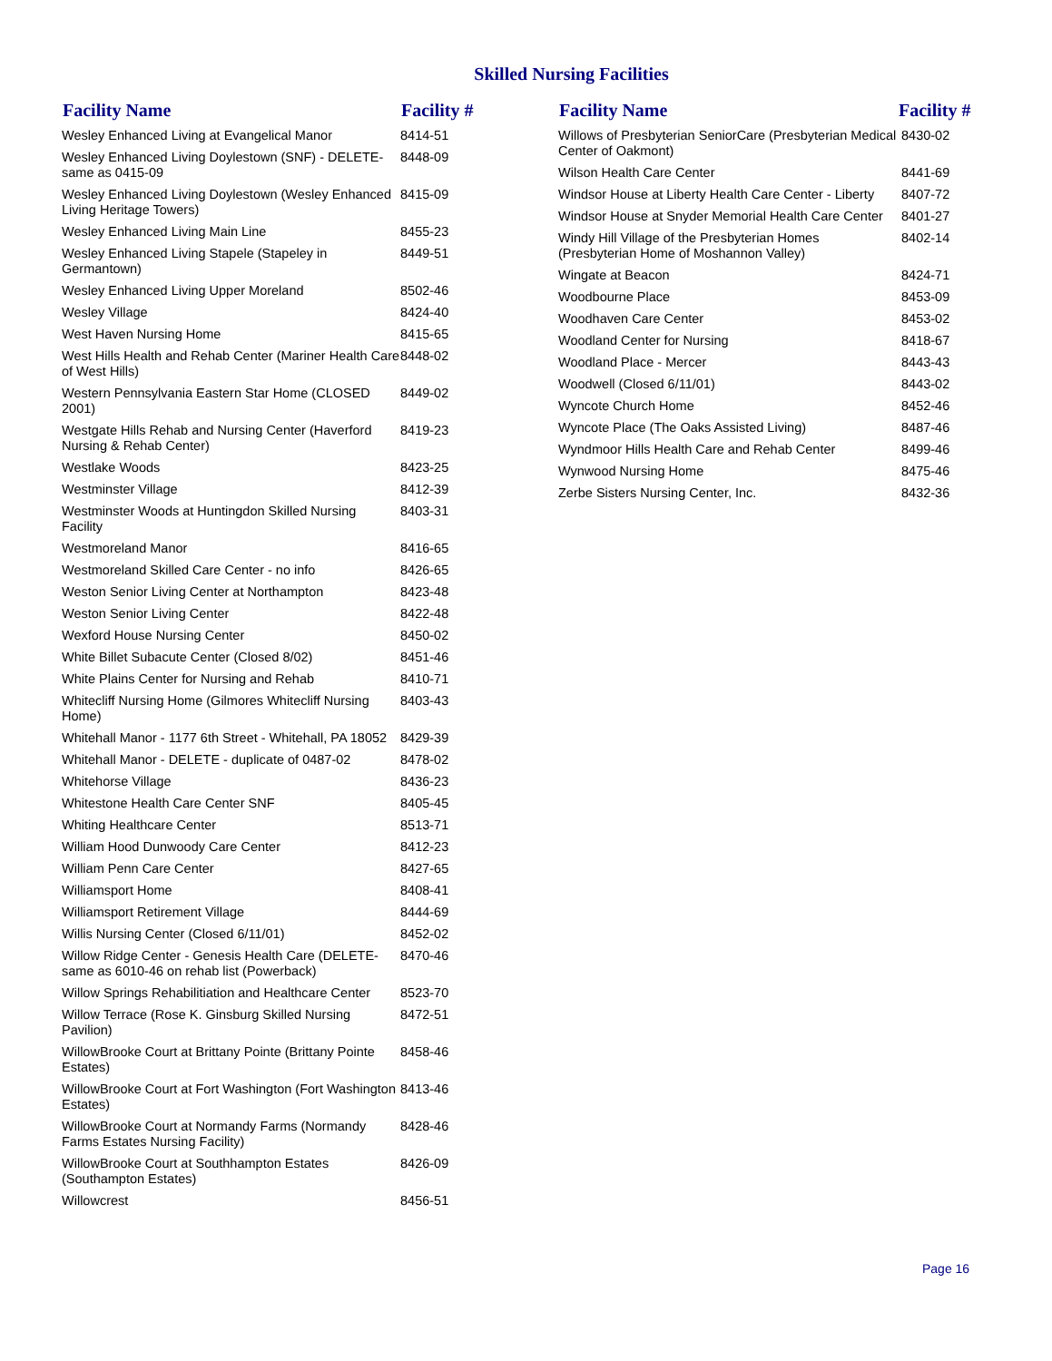Skilled Nursing Facilities
| Facility Name | Facility # |
| --- | --- |
| Wesley Enhanced Living at Evangelical Manor | 8414-51 |
| Wesley Enhanced Living Doylestown (SNF) - DELETE- same as 0415-09 | 8448-09 |
| Wesley Enhanced Living Doylestown (Wesley Enhanced Living Heritage Towers) | 8415-09 |
| Wesley Enhanced Living Main Line | 8455-23 |
| Wesley Enhanced Living Stapele (Stapeley in Germantown) | 8449-51 |
| Wesley Enhanced Living Upper Moreland | 8502-46 |
| Wesley Village | 8424-40 |
| West Haven Nursing Home | 8415-65 |
| West Hills Health and Rehab Center (Mariner Health Care of West Hills) | 8448-02 |
| Western Pennsylvania Eastern Star Home (CLOSED 2001) | 8449-02 |
| Westgate Hills Rehab and Nursing Center (Haverford Nursing & Rehab Center) | 8419-23 |
| Westlake Woods | 8423-25 |
| Westminster Village | 8412-39 |
| Westminster Woods at Huntingdon Skilled Nursing Facility | 8403-31 |
| Westmoreland Manor | 8416-65 |
| Westmoreland Skilled Care Center - no info | 8426-65 |
| Weston Senior Living Center at Northampton | 8423-48 |
| Weston Senior Living Center | 8422-48 |
| Wexford House Nursing Center | 8450-02 |
| White Billet Subacute Center (Closed 8/02) | 8451-46 |
| White Plains Center for Nursing and Rehab | 8410-71 |
| Whitecliff Nursing Home (Gilmores Whitecliff Nursing Home) | 8403-43 |
| Whitehall Manor - 1177 6th Street - Whitehall, PA 18052 | 8429-39 |
| Whitehall Manor - DELETE - duplicate of 0487-02 | 8478-02 |
| Whitehorse Village | 8436-23 |
| Whitestone Health Care Center SNF | 8405-45 |
| Whiting Healthcare Center | 8513-71 |
| William Hood Dunwoody Care Center | 8412-23 |
| William Penn Care Center | 8427-65 |
| Williamsport Home | 8408-41 |
| Williamsport Retirement Village | 8444-69 |
| Willis Nursing Center (Closed 6/11/01) | 8452-02 |
| Willow Ridge Center - Genesis Health Care (DELETE-same as 6010-46 on rehab list (Powerback) | 8470-46 |
| Willow Springs Rehabilitiation and Healthcare Center | 8523-70 |
| Willow Terrace (Rose K. Ginsburg Skilled Nursing Pavilion) | 8472-51 |
| WillowBrooke Court at Brittany Pointe (Brittany Pointe Estates) | 8458-46 |
| WillowBrooke Court at Fort Washington (Fort Washington Estates) | 8413-46 |
| WillowBrooke Court at Normandy Farms (Normandy Farms Estates Nursing Facility) | 8428-46 |
| WillowBrooke Court at Southhampton Estates (Southampton Estates) | 8426-09 |
| Willowcrest | 8456-51 |
| Facility Name | Facility # |
| --- | --- |
| Willows of Presbyterian SeniorCare (Presbyterian Medical Center of Oakmont) | 8430-02 |
| Wilson Health Care Center | 8441-69 |
| Windsor House at Liberty Health Care Center - Liberty | 8407-72 |
| Windsor House at Snyder Memorial Health Care Center | 8401-27 |
| Windy Hill Village of the Presbyterian Homes (Presbyterian Home of Moshannon Valley) | 8402-14 |
| Wingate at Beacon | 8424-71 |
| Woodbourne Place | 8453-09 |
| Woodhaven Care Center | 8453-02 |
| Woodland Center for Nursing | 8418-67 |
| Woodland Place - Mercer | 8443-43 |
| Woodwell (Closed 6/11/01) | 8443-02 |
| Wyncote Church Home | 8452-46 |
| Wyncote Place (The Oaks Assisted Living) | 8487-46 |
| Wyndmoor Hills Health Care and Rehab Center | 8499-46 |
| Wynwood Nursing Home | 8475-46 |
| Zerbe Sisters Nursing Center, Inc. | 8432-36 |
Page 16